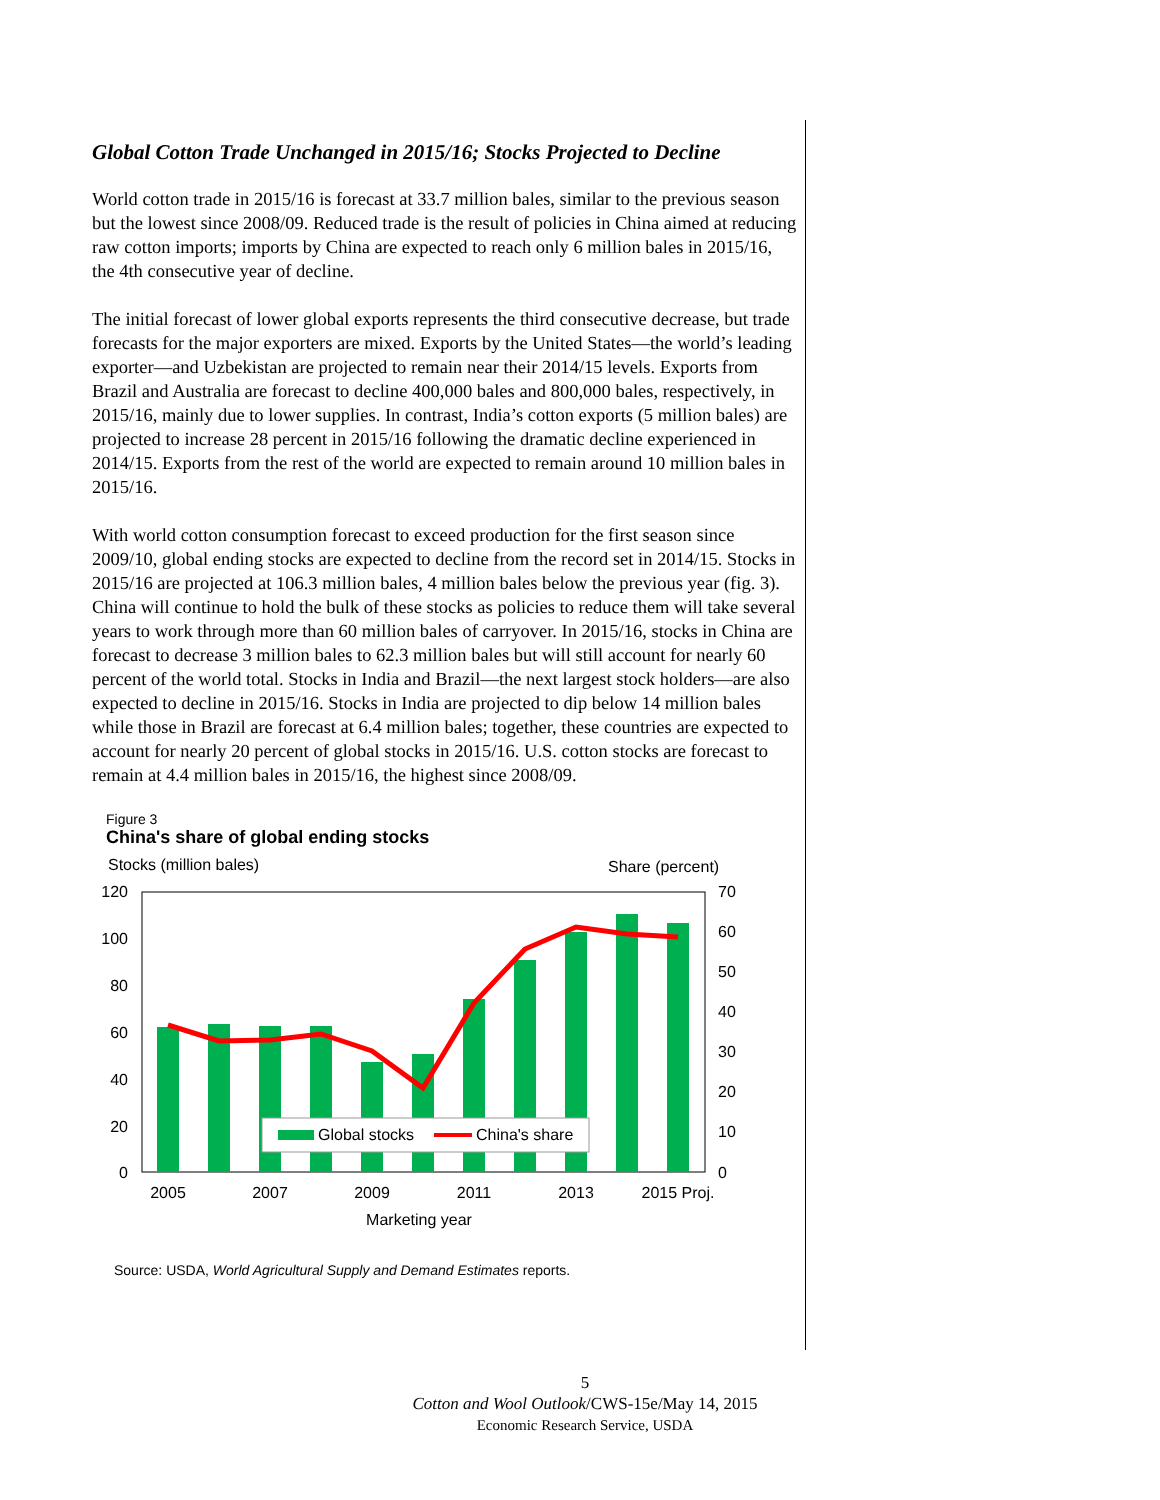Global Cotton Trade Unchanged in 2015/16; Stocks Projected to Decline
World cotton trade in 2015/16 is forecast at 33.7 million bales, similar to the previous season but the lowest since 2008/09. Reduced trade is the result of policies in China aimed at reducing raw cotton imports; imports by China are expected to reach only 6 million bales in 2015/16, the 4th consecutive year of decline.
The initial forecast of lower global exports represents the third consecutive decrease, but trade forecasts for the major exporters are mixed. Exports by the United States—the world’s leading exporter—and Uzbekistan are projected to remain near their 2014/15 levels. Exports from Brazil and Australia are forecast to decline 400,000 bales and 800,000 bales, respectively, in 2015/16, mainly due to lower supplies. In contrast, India’s cotton exports (5 million bales) are projected to increase 28 percent in 2015/16 following the dramatic decline experienced in 2014/15. Exports from the rest of the world are expected to remain around 10 million bales in 2015/16.
With world cotton consumption forecast to exceed production for the first season since 2009/10, global ending stocks are expected to decline from the record set in 2014/15. Stocks in 2015/16 are projected at 106.3 million bales, 4 million bales below the previous year (fig. 3). China will continue to hold the bulk of these stocks as policies to reduce them will take several years to work through more than 60 million bales of carryover. In 2015/16, stocks in China are forecast to decrease 3 million bales to 62.3 million bales but will still account for nearly 60 percent of the world total. Stocks in India and Brazil—the next largest stock holders—are also expected to decline in 2015/16. Stocks in India are projected to dip below 14 million bales while those in Brazil are forecast at 6.4 million bales; together, these countries are expected to account for nearly 20 percent of global stocks in 2015/16. U.S. cotton stocks are forecast to remain at 4.4 million bales in 2015/16, the highest since 2008/09.
Figure 3
China's share of global ending stocks
Stocks (million bales)
Share (percent)
120
100
80
60
40
20
0
70
60
50
40
30
20
10
0
Global stocks
China's share
2005
2007
2009
2011
2013
2015 Proj.
Marketing year
Source: USDA, World Agricultural Supply and Demand Estimates reports.
5
Cotton and Wool Outlook/CWS-15e/May 14, 2015
Economic Research Service, USDA